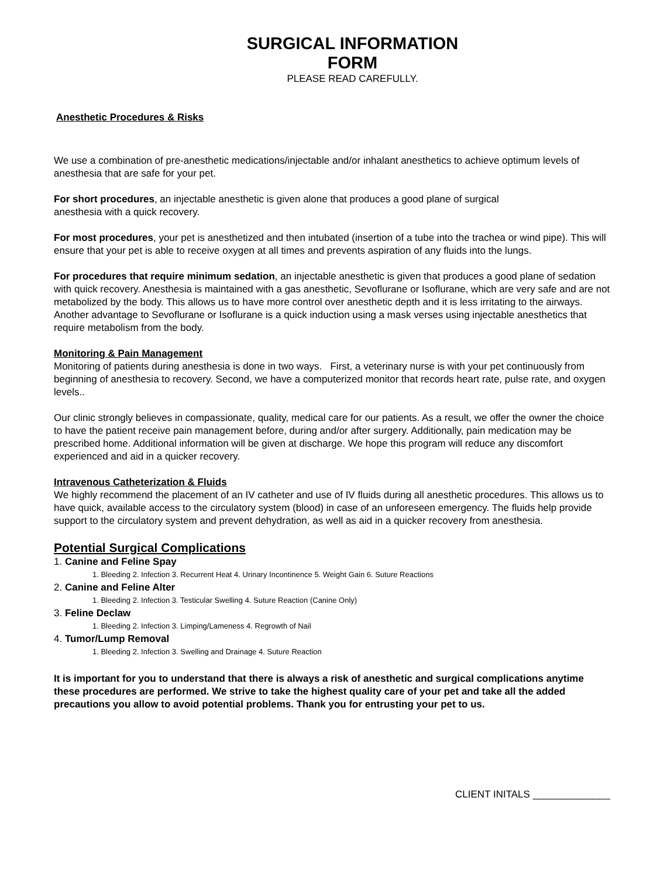SURGICAL INFORMATION
FORM
PLEASE READ CAREFULLY.
Anesthetic Procedures & Risks
We use a combination of pre-anesthetic medications/injectable and/or inhalant anesthetics to achieve optimum levels of anesthesia that are safe for your pet.
For short procedures, an injectable anesthetic is given alone that produces a good plane of surgical
anesthesia with a quick recovery.
For most procedures, your pet is anesthetized and then intubated (insertion of a tube into the trachea or wind pipe). This will ensure that your pet is able to receive oxygen at all times and prevents aspiration of any fluids into the lungs.
For procedures that require minimum sedation, an injectable anesthetic is given that produces a good plane of sedation with quick recovery. Anesthesia is maintained with a gas anesthetic, Sevoflurane or Isoflurane, which are very safe and are not metabolized by the body. This allows us to have more control over anesthetic depth and it is less irritating to the airways. Another advantage to Sevoflurane or Isoflurane is a quick induction using a mask verses using injectable anesthetics that require metabolism from the body.
Monitoring & Pain Management
Monitoring of patients during anesthesia is done in two ways. First, a veterinary nurse is with your pet continuously from beginning of anesthesia to recovery. Second, we have a computerized monitor that records heart rate, pulse rate, and oxygen levels..
Our clinic strongly believes in compassionate, quality, medical care for our patients. As a result, we offer the owner the choice to have the patient receive pain management before, during and/or after surgery. Additionally, pain medication may be prescribed home. Additional information will be given at discharge. We hope this program will reduce any discomfort experienced and aid in a quicker recovery.
Intravenous Catheterization & Fluids
We highly recommend the placement of an IV catheter and use of IV fluids during all anesthetic procedures. This allows us to have quick, available access to the circulatory system (blood) in case of an unforeseen emergency. The fluids help provide support to the circulatory system and prevent dehydration, as well as aid in a quicker recovery from anesthesia.
Potential Surgical Complications
1. Canine and Feline Spay
1. Bleeding 2. Infection 3. Recurrent Heat 4. Urinary Incontinence 5. Weight Gain 6. Suture Reactions
2. Canine and Feline Alter
1. Bleeding 2. Infection 3. Testicular Swelling 4. Suture Reaction (Canine Only)
3. Feline Declaw
1. Bleeding 2. Infection 3. Limping/Lameness 4. Regrowth of Nail
4. Tumor/Lump Removal
1. Bleeding 2. Infection 3. Swelling and Drainage 4. Suture Reaction
It is important for you to understand that there is always a risk of anesthetic and surgical complications anytime these procedures are performed. We strive to take the highest quality care of your pet and take all the added precautions you allow to avoid potential problems. Thank you for entrusting your pet to us.
CLIENT INITALS ______________